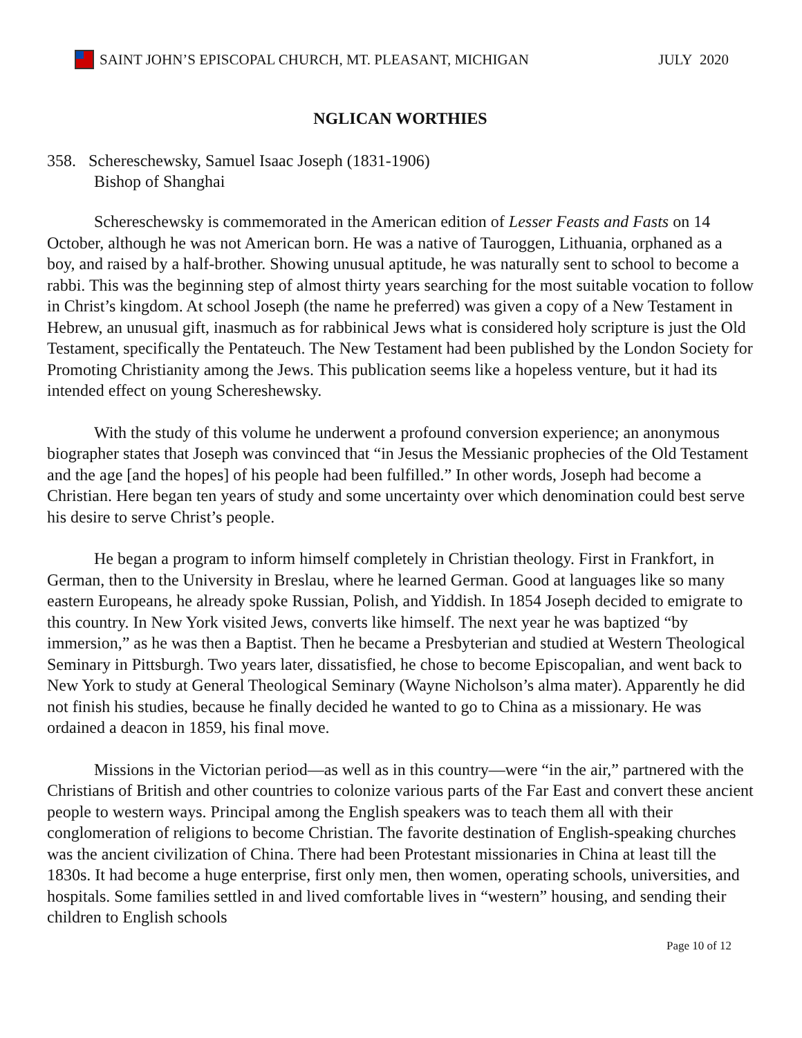SAINT JOHN’S EPISCOPAL CHURCH, MT. PLEASANT, MICHIGAN JULY 2020
NGLICAN WORTHIES
358. Schereschewsky, Samuel Isaac Joseph (1831-1906)
Bishop of Shanghai
Schereschewsky is commemorated in the American edition of Lesser Feasts and Fasts on 14 October, although he was not American born. He was a native of Tauroggen, Lithuania, orphaned as a boy, and raised by a half-brother. Showing unusual aptitude, he was naturally sent to school to become a rabbi. This was the beginning step of almost thirty years searching for the most suitable vocation to follow in Christ’s kingdom. At school Joseph (the name he preferred) was given a copy of a New Testament in Hebrew, an unusual gift, inasmuch as for rabbinical Jews what is considered holy scripture is just the Old Testament, specifically the Pentateuch. The New Testament had been published by the London Society for Promoting Christianity among the Jews. This publication seems like a hopeless venture, but it had its intended effect on young Schereshewsky.
With the study of this volume he underwent a profound conversion experience; an anonymous biographer states that Joseph was convinced that “in Jesus the Messianic prophecies of the Old Testament and the age [and the hopes] of his people had been fulfilled.” In other words, Joseph had become a Christian. Here began ten years of study and some uncertainty over which denomination could best serve his desire to serve Christ’s people.
He began a program to inform himself completely in Christian theology. First in Frankfort, in German, then to the University in Breslau, where he learned German. Good at languages like so many eastern Europeans, he already spoke Russian, Polish, and Yiddish. In 1854 Joseph decided to emigrate to this country. In New York visited Jews, converts like himself. The next year he was baptized “by immersion,” as he was then a Baptist. Then he became a Presbyterian and studied at Western Theological Seminary in Pittsburgh. Two years later, dissatisfied, he chose to become Episcopalian, and went back to New York to study at General Theological Seminary (Wayne Nicholson’s alma mater). Apparently he did not finish his studies, because he finally decided he wanted to go to China as a missionary. He was ordained a deacon in 1859, his final move.
Missions in the Victorian period—as well as in this country—were “in the air,” partnered with the Christians of British and other countries to colonize various parts of the Far East and convert these ancient people to western ways. Principal among the English speakers was to teach them all with their conglomeration of religions to become Christian. The favorite destination of English-speaking churches was the ancient civilization of China. There had been Protestant missionaries in China at least till the 1830s. It had become a huge enterprise, first only men, then women, operating schools, universities, and hospitals. Some families settled in and lived comfortable lives in “western” housing, and sending their children to English schools
Page 10 of 12